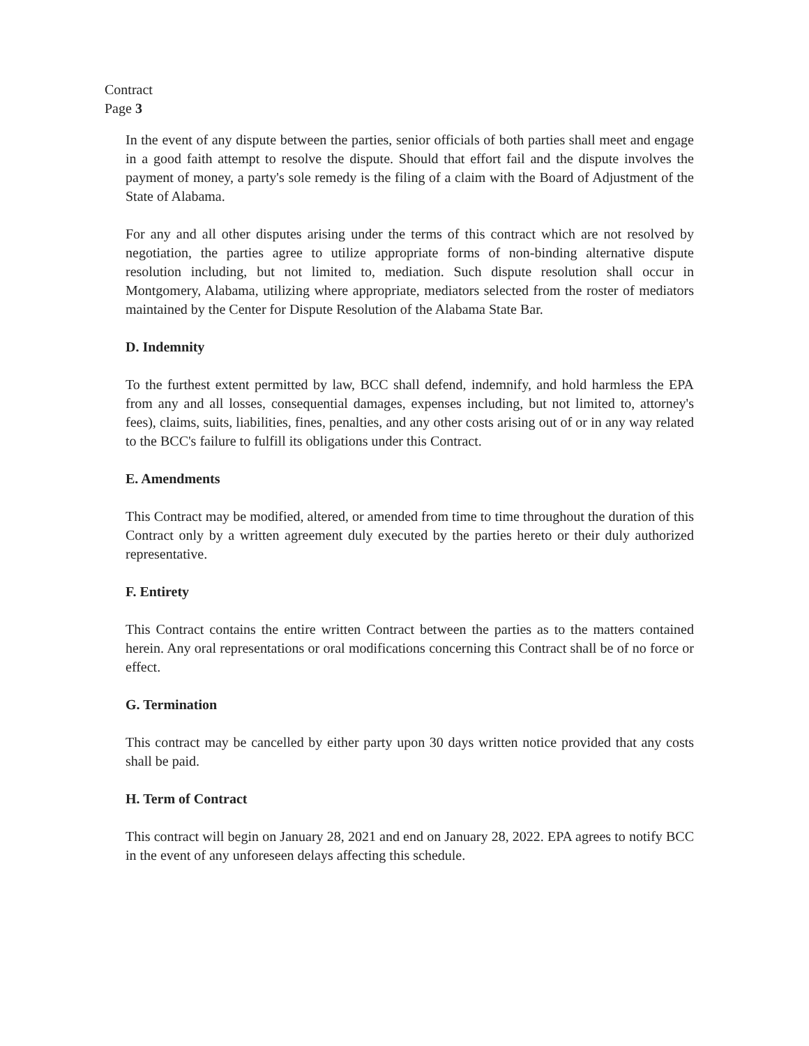Contract
Page 3
In the event of any dispute between the parties, senior officials of both parties shall meet and engage in a good faith attempt to resolve the dispute. Should that effort fail and the dispute involves the payment of money, a party's sole remedy is the filing of a claim with the Board of Adjustment of the State of Alabama.
For any and all other disputes arising under the terms of this contract which are not resolved by negotiation, the parties agree to utilize appropriate forms of non-binding alternative dispute resolution including, but not limited to, mediation. Such dispute resolution shall occur in Montgomery, Alabama, utilizing where appropriate, mediators selected from the roster of mediators maintained by the Center for Dispute Resolution of the Alabama State Bar.
D. Indemnity
To the furthest extent permitted by law, BCC shall defend, indemnify, and hold harmless the EPA from any and all losses, consequential damages, expenses including, but not limited to, attorney's fees), claims, suits, liabilities, fines, penalties, and any other costs arising out of or in any way related to the BCC's failure to fulfill its obligations under this Contract.
E. Amendments
This Contract may be modified, altered, or amended from time to time throughout the duration of this Contract only by a written agreement duly executed by the parties hereto or their duly authorized representative.
F. Entirety
This Contract contains the entire written Contract between the parties as to the matters contained herein. Any oral representations or oral modifications concerning this Contract shall be of no force or effect.
G. Termination
This contract may be cancelled by either party upon 30 days written notice provided that any costs shall be paid.
H. Term of Contract
This contract will begin on January 28, 2021 and end on January 28, 2022. EPA agrees to notify BCC in the event of any unforeseen delays affecting this schedule.